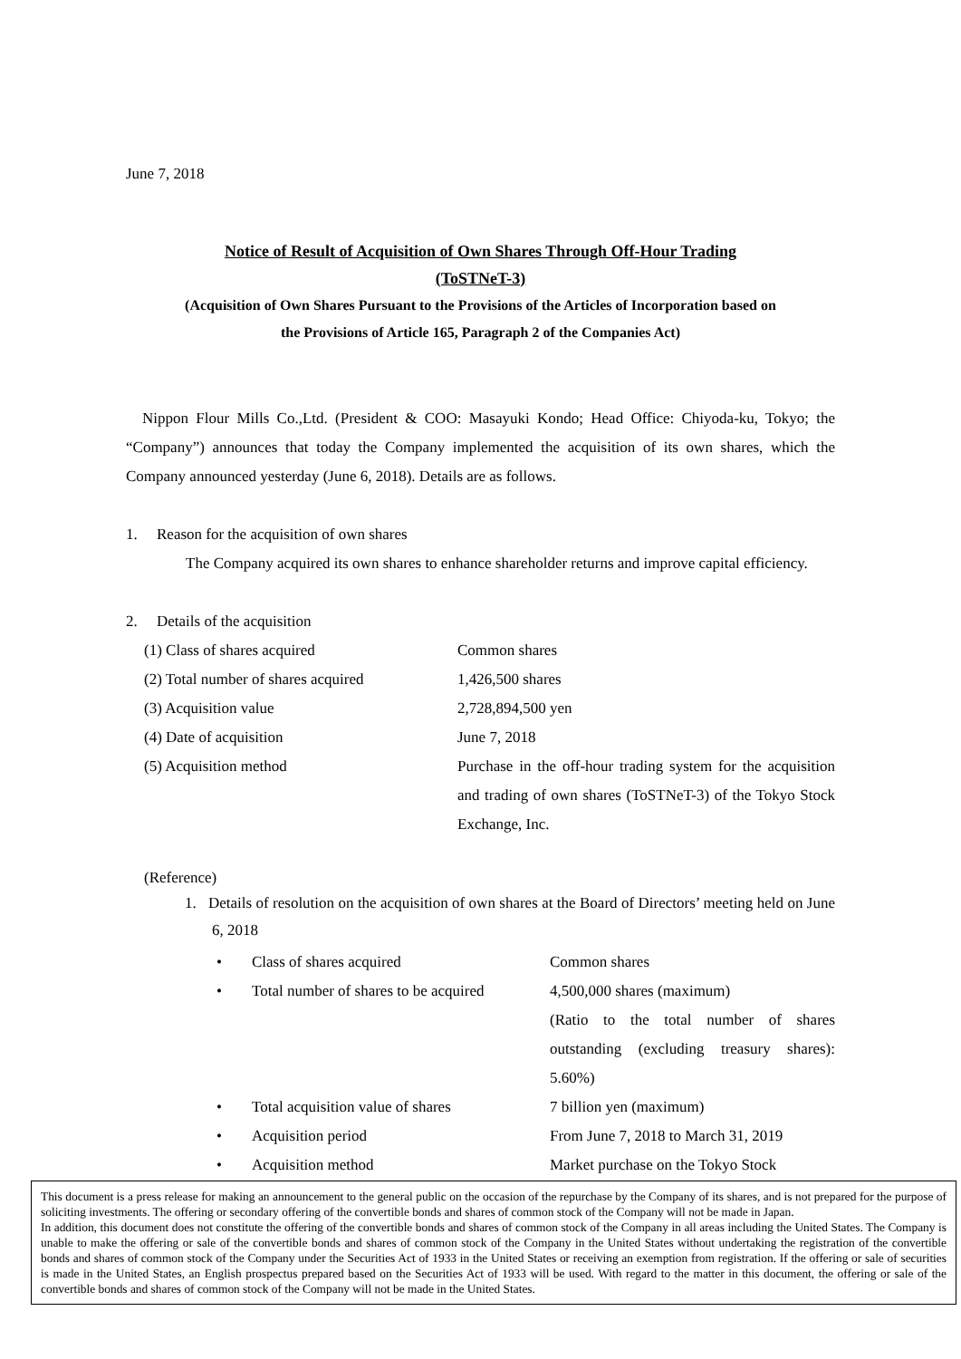June 7, 2018
Notice of Result of Acquisition of Own Shares Through Off-Hour Trading
(ToSTNeT-3)
(Acquisition of Own Shares Pursuant to the Provisions of the Articles of Incorporation based on
the Provisions of Article 165, Paragraph 2 of the Companies Act)
Nippon Flour Mills Co.,Ltd. (President & COO: Masayuki Kondo; Head Office: Chiyoda-ku, Tokyo; the “Company”) announces that today the Company implemented the acquisition of its own shares, which the Company announced yesterday (June 6, 2018). Details are as follows.
1. Reason for the acquisition of own shares
The Company acquired its own shares to enhance shareholder returns and improve capital efficiency.
2. Details of the acquisition
| (1) Class of shares acquired | Common shares |
| (2) Total number of shares acquired | 1,426,500 shares |
| (3) Acquisition value | 2,728,894,500 yen |
| (4) Date of acquisition | June 7, 2018 |
| (5) Acquisition method | Purchase in the off-hour trading system for the acquisition and trading of own shares (ToSTNeT-3) of the Tokyo Stock Exchange, Inc. |
(Reference)
1. Details of resolution on the acquisition of own shares at the Board of Directors’ meeting held on June 6, 2018
| • | Class of shares acquired | Common shares |
| • | Total number of shares to be acquired | 4,500,000 shares (maximum) (Ratio to the total number of shares outstanding (excluding treasury shares): 5.60%) |
| • | Total acquisition value of shares | 7 billion yen (maximum) |
| • | Acquisition period | From June 7, 2018 to March 31, 2019 |
| • | Acquisition method | Market purchase on the Tokyo Stock |
This document is a press release for making an announcement to the general public on the occasion of the repurchase by the Company of its shares, and is not prepared for the purpose of soliciting investments. The offering or secondary offering of the convertible bonds and shares of common stock of the Company will not be made in Japan.
In addition, this document does not constitute the offering of the convertible bonds and shares of common stock of the Company in all areas including the United States. The Company is unable to make the offering or sale of the convertible bonds and shares of common stock of the Company in the United States without undertaking the registration of the convertible bonds and shares of common stock of the Company under the Securities Act of 1933 in the United States or receiving an exemption from registration. If the offering or sale of securities is made in the United States, an English prospectus prepared based on the Securities Act of 1933 will be used. With regard to the matter in this document, the offering or sale of the convertible bonds and shares of common stock of the Company will not be made in the United States.